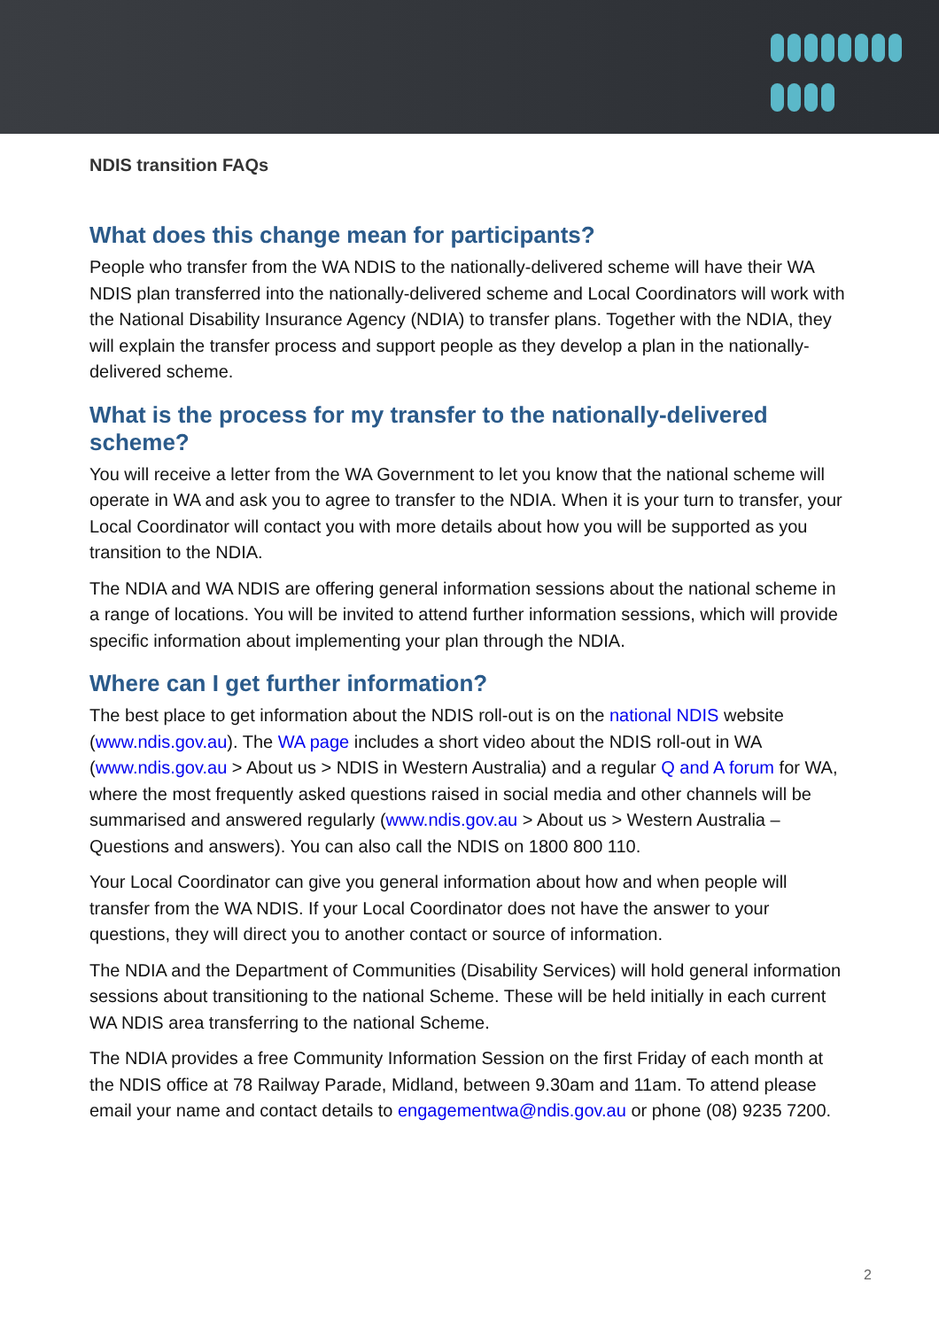NDIS transition FAQs
What does this change mean for participants?
People who transfer from the WA NDIS to the nationally-delivered scheme will have their WA NDIS plan transferred into the nationally-delivered scheme and Local Coordinators will work with the National Disability Insurance Agency (NDIA) to transfer plans. Together with the NDIA, they will explain the transfer process and support people as they develop a plan in the nationally-delivered scheme.
What is the process for my transfer to the nationally-delivered scheme?
You will receive a letter from the WA Government to let you know that the national scheme will operate in WA and ask you to agree to transfer to the NDIA. When it is your turn to transfer, your Local Coordinator will contact you with more details about how you will be supported as you transition to the NDIA.
The NDIA and WA NDIS are offering general information sessions about the national scheme in a range of locations. You will be invited to attend further information sessions, which will provide specific information about implementing your plan through the NDIA.
Where can I get further information?
The best place to get information about the NDIS roll-out is on the national NDIS website (www.ndis.gov.au). The WA page includes a short video about the NDIS roll-out in WA (www.ndis.gov.au > About us > NDIS in Western Australia) and a regular Q and A forum for WA, where the most frequently asked questions raised in social media and other channels will be summarised and answered regularly (www.ndis.gov.au > About us > Western Australia – Questions and answers). You can also call the NDIS on 1800 800 110.
Your Local Coordinator can give you general information about how and when people will transfer from the WA NDIS. If your Local Coordinator does not have the answer to your questions, they will direct you to another contact or source of information.
The NDIA and the Department of Communities (Disability Services) will hold general information sessions about transitioning to the national Scheme. These will be held initially in each current WA NDIS area transferring to the national Scheme.
The NDIA provides a free Community Information Session on the first Friday of each month at the NDIS office at 78 Railway Parade, Midland, between 9.30am and 11am. To attend please email your name and contact details to engagementwa@ndis.gov.au or phone (08) 9235 7200.
2